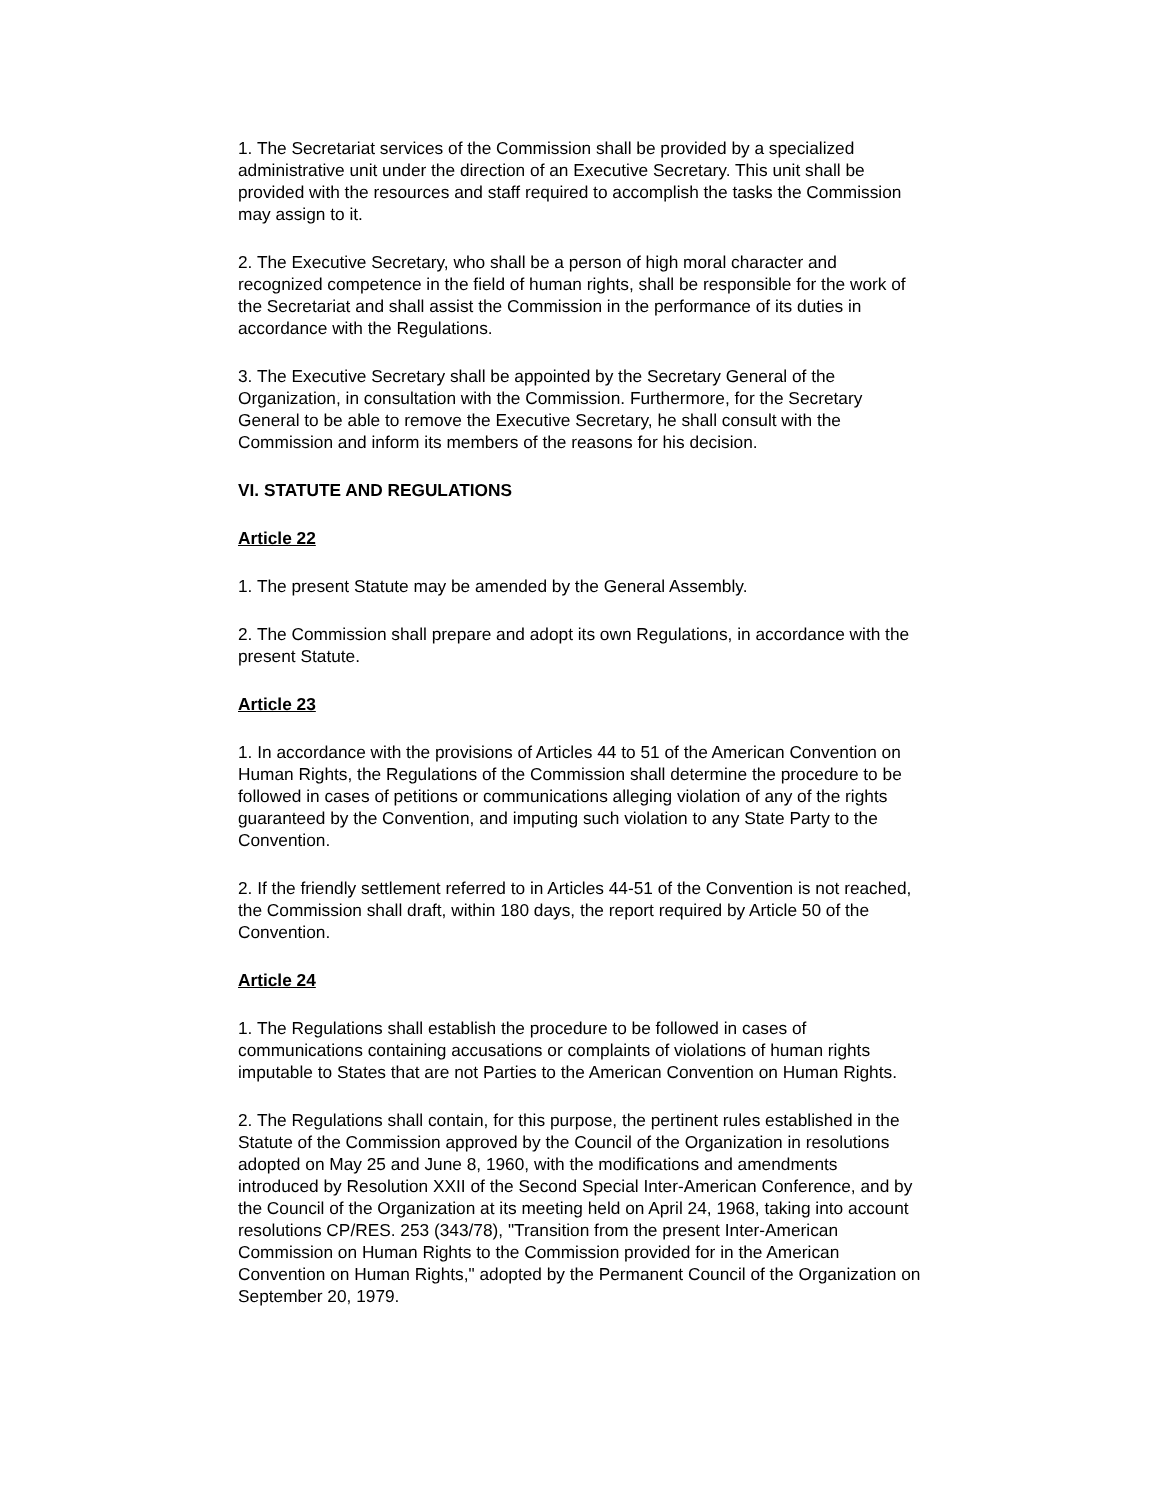1. The Secretariat services of the Commission shall be provided by a specialized administrative unit under the direction of an Executive Secretary. This unit shall be provided with the resources and staff required to accomplish the tasks the Commission may assign to it.
2. The Executive Secretary, who shall be a person of high moral character and recognized competence in the field of human rights, shall be responsible for the work of the Secretariat and shall assist the Commission in the performance of its duties in accordance with the Regulations.
3. The Executive Secretary shall be appointed by the Secretary General of the Organization, in consultation with the Commission. Furthermore, for the Secretary General to be able to remove the Executive Secretary, he shall consult with the Commission and inform its members of the reasons for his decision.
VI. STATUTE AND REGULATIONS
Article 22
1. The present Statute may be amended by the General Assembly.
2. The Commission shall prepare and adopt its own Regulations, in accordance with the present Statute.
Article 23
1. In accordance with the provisions of Articles 44 to 51 of the American Convention on Human Rights, the Regulations of the Commission shall determine the procedure to be followed in cases of petitions or communications alleging violation of any of the rights guaranteed by the Convention, and imputing such violation to any State Party to the Convention.
2. If the friendly settlement referred to in Articles 44-51 of the Convention is not reached, the Commission shall draft, within 180 days, the report required by Article 50 of the Convention.
Article 24
1. The Regulations shall establish the procedure to be followed in cases of communications containing accusations or complaints of violations of human rights imputable to States that are not Parties to the American Convention on Human Rights.
2. The Regulations shall contain, for this purpose, the pertinent rules established in the Statute of the Commission approved by the Council of the Organization in resolutions adopted on May 25 and June 8, 1960, with the modifications and amendments introduced by Resolution XXII of the Second Special Inter-American Conference, and by the Council of the Organization at its meeting held on April 24, 1968, taking into account resolutions CP/RES. 253 (343/78), "Transition from the present Inter-American Commission on Human Rights to the Commission provided for in the American Convention on Human Rights," adopted by the Permanent Council of the Organization on September 20, 1979.